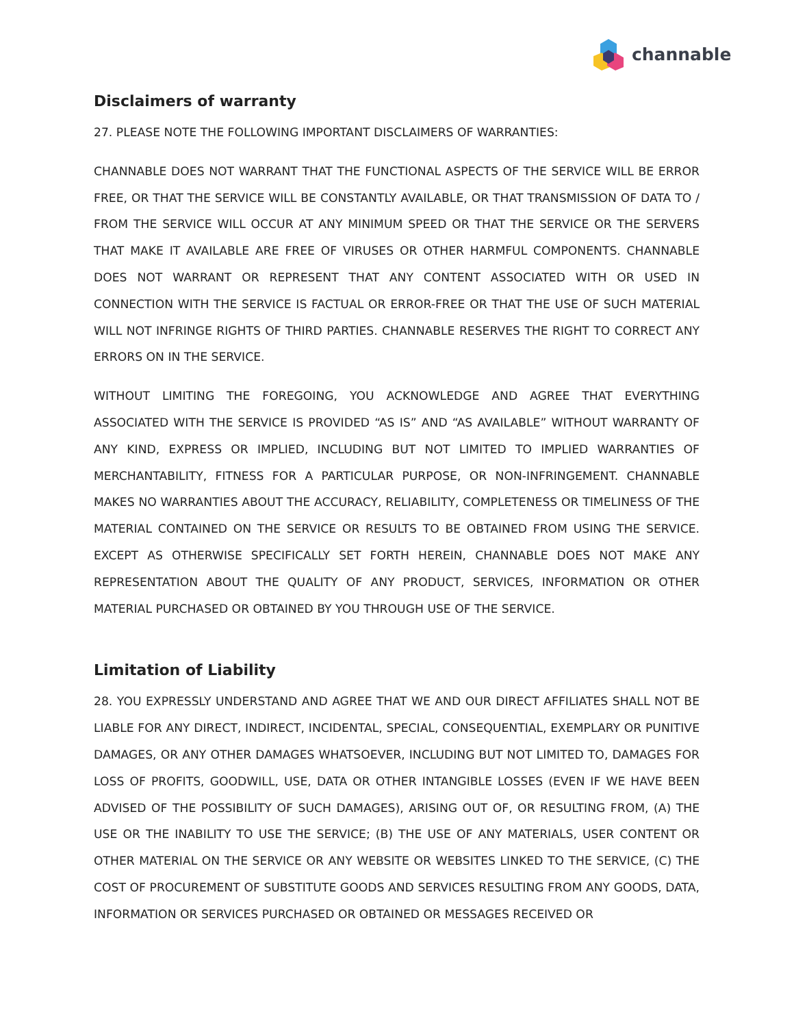channable
Disclaimers of warranty
27. PLEASE NOTE THE FOLLOWING IMPORTANT DISCLAIMERS OF WARRANTIES:
CHANNABLE DOES NOT WARRANT THAT THE FUNCTIONAL ASPECTS OF THE SERVICE WILL BE ERROR FREE, OR THAT THE SERVICE WILL BE CONSTANTLY AVAILABLE, OR THAT TRANSMISSION OF DATA TO / FROM THE SERVICE WILL OCCUR AT ANY MINIMUM SPEED OR THAT THE SERVICE OR THE SERVERS THAT MAKE IT AVAILABLE ARE FREE OF VIRUSES OR OTHER HARMFUL COMPONENTS. CHANNABLE DOES NOT WARRANT OR REPRESENT THAT ANY CONTENT ASSOCIATED WITH OR USED IN CONNECTION WITH THE SERVICE IS FACTUAL OR ERROR-FREE OR THAT THE USE OF SUCH MATERIAL WILL NOT INFRINGE RIGHTS OF THIRD PARTIES. CHANNABLE RESERVES THE RIGHT TO CORRECT ANY ERRORS ON IN THE SERVICE.
WITHOUT LIMITING THE FOREGOING, YOU ACKNOWLEDGE AND AGREE THAT EVERYTHING ASSOCIATED WITH THE SERVICE IS PROVIDED “AS IS” AND “AS AVAILABLE” WITHOUT WARRANTY OF ANY KIND, EXPRESS OR IMPLIED, INCLUDING BUT NOT LIMITED TO IMPLIED WARRANTIES OF MERCHANTABILITY, FITNESS FOR A PARTICULAR PURPOSE, OR NON-INFRINGEMENT. CHANNABLE MAKES NO WARRANTIES ABOUT THE ACCURACY, RELIABILITY, COMPLETENESS OR TIMELINESS OF THE MATERIAL CONTAINED ON THE SERVICE OR RESULTS TO BE OBTAINED FROM USING THE SERVICE. EXCEPT AS OTHERWISE SPECIFICALLY SET FORTH HEREIN, CHANNABLE DOES NOT MAKE ANY REPRESENTATION ABOUT THE QUALITY OF ANY PRODUCT, SERVICES, INFORMATION OR OTHER MATERIAL PURCHASED OR OBTAINED BY YOU THROUGH USE OF THE SERVICE.
Limitation of Liability
28. YOU EXPRESSLY UNDERSTAND AND AGREE THAT WE AND OUR DIRECT AFFILIATES SHALL NOT BE LIABLE FOR ANY DIRECT, INDIRECT, INCIDENTAL, SPECIAL, CONSEQUENTIAL, EXEMPLARY OR PUNITIVE DAMAGES, OR ANY OTHER DAMAGES WHATSOEVER, INCLUDING BUT NOT LIMITED TO, DAMAGES FOR LOSS OF PROFITS, GOODWILL, USE, DATA OR OTHER INTANGIBLE LOSSES (EVEN IF WE HAVE BEEN ADVISED OF THE POSSIBILITY OF SUCH DAMAGES), ARISING OUT OF, OR RESULTING FROM, (A) THE USE OR THE INABILITY TO USE THE SERVICE; (B) THE USE OF ANY MATERIALS, USER CONTENT OR OTHER MATERIAL ON THE SERVICE OR ANY WEBSITE OR WEBSITES LINKED TO THE SERVICE, (C) THE COST OF PROCUREMENT OF SUBSTITUTE GOODS AND SERVICES RESULTING FROM ANY GOODS, DATA, INFORMATION OR SERVICES PURCHASED OR OBTAINED OR MESSAGES RECEIVED OR